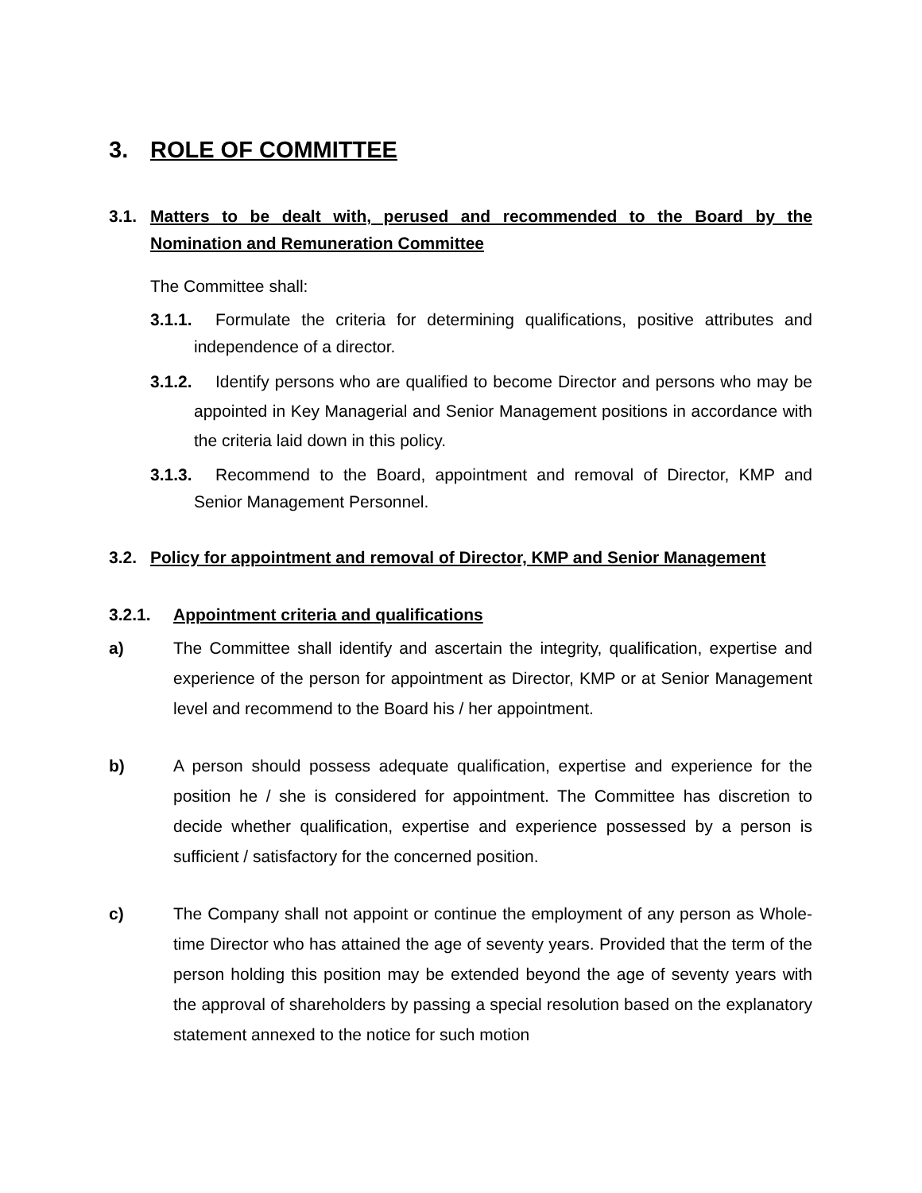3. ROLE OF COMMITTEE
3.1. Matters to be dealt with, perused and recommended to the Board by the Nomination and Remuneration Committee
The Committee shall:
3.1.1. Formulate the criteria for determining qualifications, positive attributes and independence of a director.
3.1.2. Identify persons who are qualified to become Director and persons who may be appointed in Key Managerial and Senior Management positions in accordance with the criteria laid down in this policy.
3.1.3. Recommend to the Board, appointment and removal of Director, KMP and Senior Management Personnel.
3.2. Policy for appointment and removal of Director, KMP and Senior Management
3.2.1. Appointment criteria and qualifications
a) The Committee shall identify and ascertain the integrity, qualification, expertise and experience of the person for appointment as Director, KMP or at Senior Management level and recommend to the Board his / her appointment.
b) A person should possess adequate qualification, expertise and experience for the position he / she is considered for appointment. The Committee has discretion to decide whether qualification, expertise and experience possessed by a person is sufficient / satisfactory for the concerned position.
c) The Company shall not appoint or continue the employment of any person as Whole-time Director who has attained the age of seventy years. Provided that the term of the person holding this position may be extended beyond the age of seventy years with the approval of shareholders by passing a special resolution based on the explanatory statement annexed to the notice for such motion